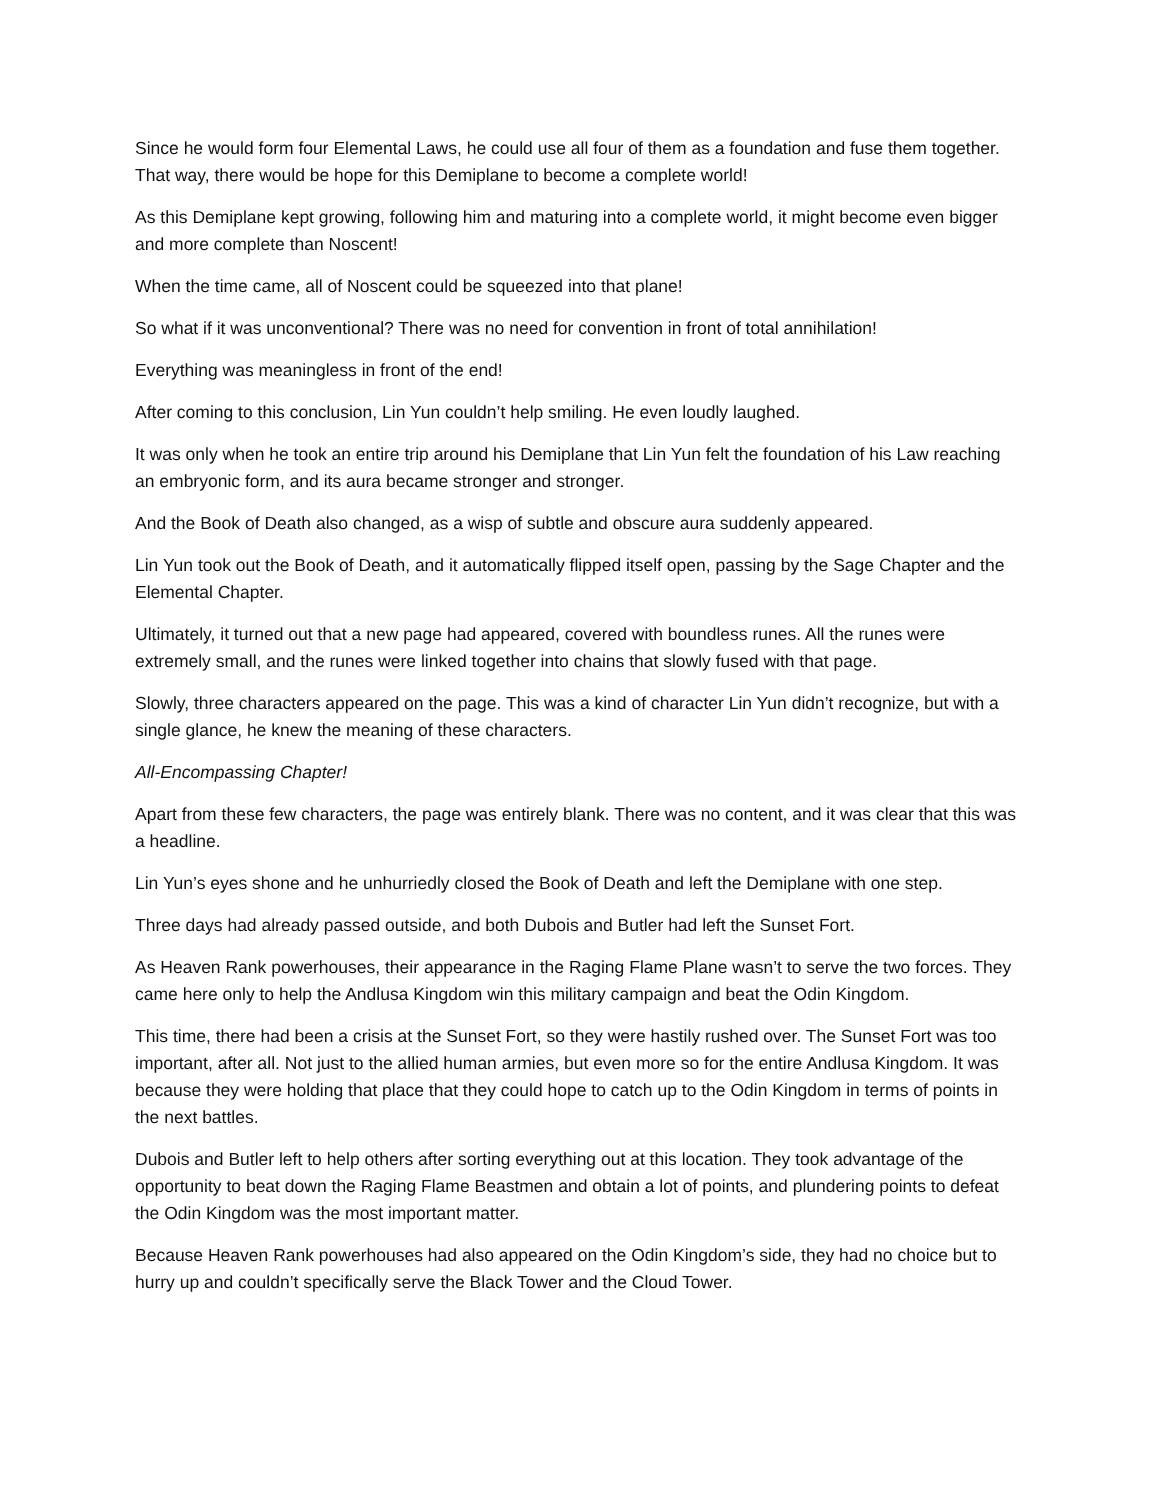Since he would form four Elemental Laws, he could use all four of them as a foundation and fuse them together. That way, there would be hope for this Demiplane to become a complete world!
As this Demiplane kept growing, following him and maturing into a complete world, it might become even bigger and more complete than Noscent!
When the time came, all of Noscent could be squeezed into that plane!
So what if it was unconventional? There was no need for convention in front of total annihilation!
Everything was meaningless in front of the end!
After coming to this conclusion, Lin Yun couldn’t help smiling. He even loudly laughed.
It was only when he took an entire trip around his Demiplane that Lin Yun felt the foundation of his Law reaching an embryonic form, and its aura became stronger and stronger.
And the Book of Death also changed, as a wisp of subtle and obscure aura suddenly appeared.
Lin Yun took out the Book of Death, and it automatically flipped itself open, passing by the Sage Chapter and the Elemental Chapter.
Ultimately, it turned out that a new page had appeared, covered with boundless runes. All the runes were extremely small, and the runes were linked together into chains that slowly fused with that page.
Slowly, three characters appeared on the page. This was a kind of character Lin Yun didn’t recognize, but with a single glance, he knew the meaning of these characters.
All-Encompassing Chapter!
Apart from these few characters, the page was entirely blank. There was no content, and it was clear that this was a headline.
Lin Yun’s eyes shone and he unhurriedly closed the Book of Death and left the Demiplane with one step.
Three days had already passed outside, and both Dubois and Butler had left the Sunset Fort.
As Heaven Rank powerhouses, their appearance in the Raging Flame Plane wasn’t to serve the two forces. They came here only to help the Andlusa Kingdom win this military campaign and beat the Odin Kingdom.
This time, there had been a crisis at the Sunset Fort, so they were hastily rushed over. The Sunset Fort was too important, after all. Not just to the allied human armies, but even more so for the entire Andlusa Kingdom. It was because they were holding that place that they could hope to catch up to the Odin Kingdom in terms of points in the next battles.
Dubois and Butler left to help others after sorting everything out at this location. They took advantage of the opportunity to beat down the Raging Flame Beastmen and obtain a lot of points, and plundering points to defeat the Odin Kingdom was the most important matter.
Because Heaven Rank powerhouses had also appeared on the Odin Kingdom’s side, they had no choice but to hurry up and couldn’t specifically serve the Black Tower and the Cloud Tower.